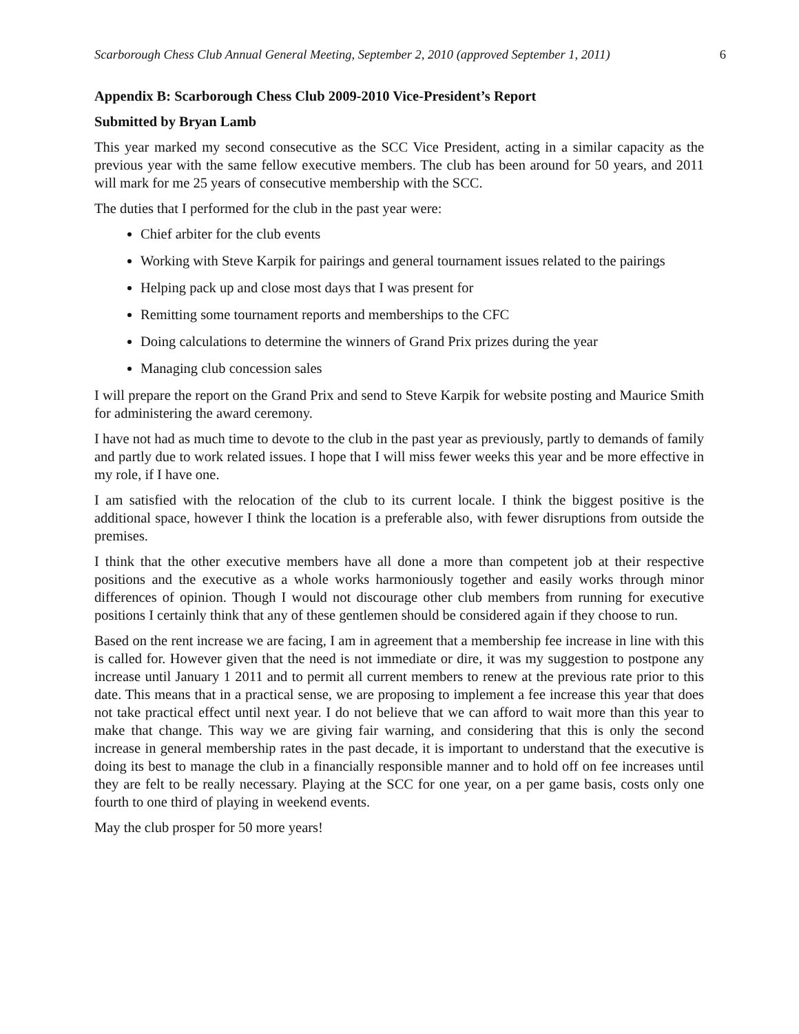Scarborough Chess Club Annual General Meeting, September 2, 2010 (approved September 1, 2011) 6
Appendix B: Scarborough Chess Club 2009-2010 Vice-President’s Report
Submitted by Bryan Lamb
This year marked my second consecutive as the SCC Vice President, acting in a similar capacity as the previous year with the same fellow executive members. The club has been around for 50 years, and 2011 will mark for me 25 years of consecutive membership with the SCC.
The duties that I performed for the club in the past year were:
Chief arbiter for the club events
Working with Steve Karpik for pairings and general tournament issues related to the pairings
Helping pack up and close most days that I was present for
Remitting some tournament reports and memberships to the CFC
Doing calculations to determine the winners of Grand Prix prizes during the year
Managing club concession sales
I will prepare the report on the Grand Prix and send to Steve Karpik for website posting and Maurice Smith for administering the award ceremony.
I have not had as much time to devote to the club in the past year as previously, partly to demands of family and partly due to work related issues. I hope that I will miss fewer weeks this year and be more effective in my role, if I have one.
I am satisfied with the relocation of the club to its current locale. I think the biggest positive is the additional space, however I think the location is a preferable also, with fewer disruptions from outside the premises.
I think that the other executive members have all done a more than competent job at their respective positions and the executive as a whole works harmoniously together and easily works through minor differences of opinion. Though I would not discourage other club members from running for executive positions I certainly think that any of these gentlemen should be considered again if they choose to run.
Based on the rent increase we are facing, I am in agreement that a membership fee increase in line with this is called for. However given that the need is not immediate or dire, it was my suggestion to postpone any increase until January 1 2011 and to permit all current members to renew at the previous rate prior to this date. This means that in a practical sense, we are proposing to implement a fee increase this year that does not take practical effect until next year. I do not believe that we can afford to wait more than this year to make that change. This way we are giving fair warning, and considering that this is only the second increase in general membership rates in the past decade, it is important to understand that the executive is doing its best to manage the club in a financially responsible manner and to hold off on fee increases until they are felt to be really necessary. Playing at the SCC for one year, on a per game basis, costs only one fourth to one third of playing in weekend events.
May the club prosper for 50 more years!